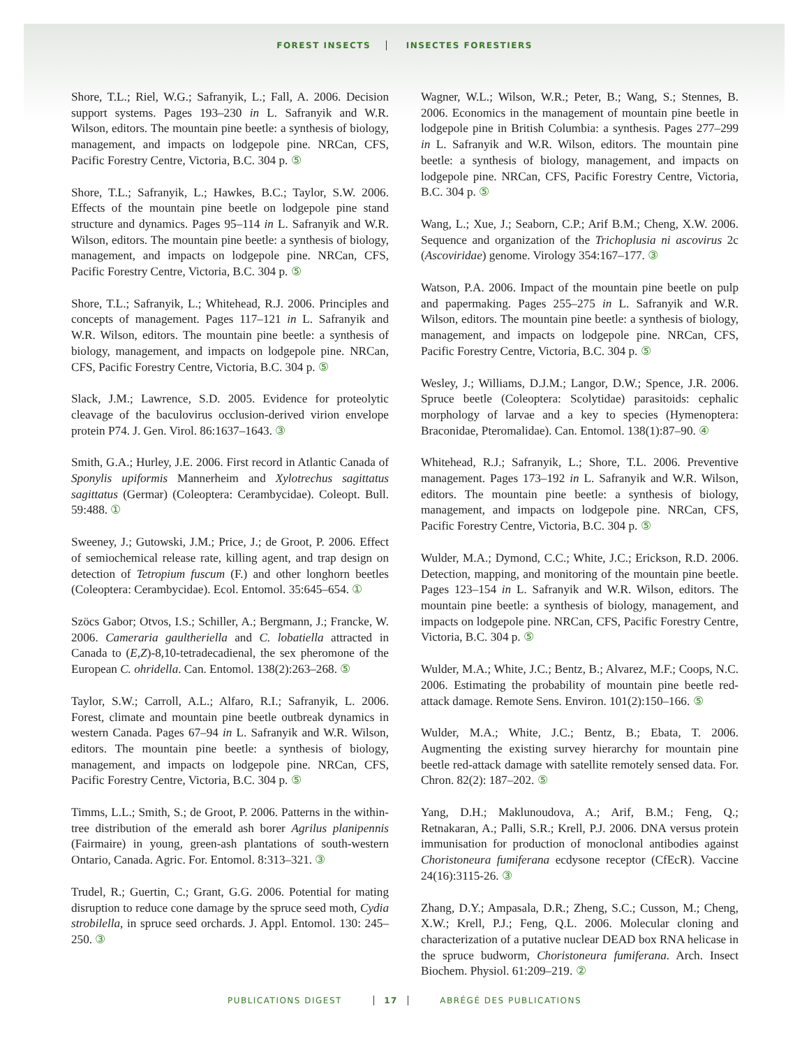FOREST INSECTS INSECTES FORESTIERS
Shore, T.L.; Riel, W.G.; Safranyik, L.; Fall, A. 2006. Decision support systems. Pages 193–230 in L. Safranyik and W.R. Wilson, editors. The mountain pine beetle: a synthesis of biology, management, and impacts on lodgepole pine. NRCan, CFS, Pacific Forestry Centre, Victoria, B.C. 304 p. ⑤
Shore, T.L.; Safranyik, L.; Hawkes, B.C.; Taylor, S.W. 2006. Effects of the mountain pine beetle on lodgepole pine stand structure and dynamics. Pages 95–114 in L. Safranyik and W.R. Wilson, editors. The mountain pine beetle: a synthesis of biology, management, and impacts on lodgepole pine. NRCan, CFS, Pacific Forestry Centre, Victoria, B.C. 304 p. ⑤
Shore, T.L.; Safranyik, L.; Whitehead, R.J. 2006. Principles and concepts of management. Pages 117–121 in L. Safranyik and W.R. Wilson, editors. The mountain pine beetle: a synthesis of biology, management, and impacts on lodgepole pine. NRCan, CFS, Pacific Forestry Centre, Victoria, B.C. 304 p. ⑤
Slack, J.M.; Lawrence, S.D. 2005. Evidence for proteolytic cleavage of the baculovirus occlusion-derived virion envelope protein P74. J. Gen. Virol. 86:1637–1643. ③
Smith, G.A.; Hurley, J.E. 2006. First record in Atlantic Canada of Sponylis upiformis Mannerheim and Xylotrechus sagittatus sagittatus (Germar) (Coleoptera: Cerambycidae). Coleopt. Bull. 59:488. ①
Sweeney, J.; Gutowski, J.M.; Price, J.; de Groot, P. 2006. Effect of semiochemical release rate, killing agent, and trap design on detection of Tetropium fuscum (F.) and other longhorn beetles (Coleoptera: Cerambycidae). Ecol. Entomol. 35:645–654. ①
Szöcs Gabor; Otvos, I.S.; Schiller, A.; Bergmann, J.; Francke, W. 2006. Cameraria gaultheriella and C. lobatiella attracted in Canada to (E,Z)-8,10-tetradecadienal, the sex pheromone of the European C. ohridella. Can. Entomol. 138(2):263–268. ⑤
Taylor, S.W.; Carroll, A.L.; Alfaro, R.I.; Safranyik, L. 2006. Forest, climate and mountain pine beetle outbreak dynamics in western Canada. Pages 67–94 in L. Safranyik and W.R. Wilson, editors. The mountain pine beetle: a synthesis of biology, management, and impacts on lodgepole pine. NRCan, CFS, Pacific Forestry Centre, Victoria, B.C. 304 p. ⑤
Timms, L.L.; Smith, S.; de Groot, P. 2006. Patterns in the within-tree distribution of the emerald ash borer Agrilus planipennis (Fairmaire) in young, green-ash plantations of south-western Ontario, Canada. Agric. For. Entomol. 8:313–321. ③
Trudel, R.; Guertin, C.; Grant, G.G. 2006. Potential for mating disruption to reduce cone damage by the spruce seed moth, Cydia strobilella, in spruce seed orchards. J. Appl. Entomol. 130: 245–250. ③
Wagner, W.L.; Wilson, W.R.; Peter, B.; Wang, S.; Stennes, B. 2006. Economics in the management of mountain pine beetle in lodgepole pine in British Columbia: a synthesis. Pages 277–299 in L. Safranyik and W.R. Wilson, editors. The mountain pine beetle: a synthesis of biology, management, and impacts on lodgepole pine. NRCan, CFS, Pacific Forestry Centre, Victoria, B.C. 304 p. ⑤
Wang, L.; Xue, J.; Seaborn, C.P.; Arif B.M.; Cheng, X.W. 2006. Sequence and organization of the Trichoplusia ni ascovirus 2c (Ascoviridae) genome. Virology 354:167–177. ③
Watson, P.A. 2006. Impact of the mountain pine beetle on pulp and papermaking. Pages 255–275 in L. Safranyik and W.R. Wilson, editors. The mountain pine beetle: a synthesis of biology, management, and impacts on lodgepole pine. NRCan, CFS, Pacific Forestry Centre, Victoria, B.C. 304 p. ⑤
Wesley, J.; Williams, D.J.M.; Langor, D.W.; Spence, J.R. 2006. Spruce beetle (Coleoptera: Scolytidae) parasitoids: cephalic morphology of larvae and a key to species (Hymenoptera: Braconidae, Pteromalidae). Can. Entomol. 138(1):87–90. ④
Whitehead, R.J.; Safranyik, L.; Shore, T.L. 2006. Preventive management. Pages 173–192 in L. Safranyik and W.R. Wilson, editors. The mountain pine beetle: a synthesis of biology, management, and impacts on lodgepole pine. NRCan, CFS, Pacific Forestry Centre, Victoria, B.C. 304 p. ⑤
Wulder, M.A.; Dymond, C.C.; White, J.C.; Erickson, R.D. 2006. Detection, mapping, and monitoring of the mountain pine beetle. Pages 123–154 in L. Safranyik and W.R. Wilson, editors. The mountain pine beetle: a synthesis of biology, management, and impacts on lodgepole pine. NRCan, CFS, Pacific Forestry Centre, Victoria, B.C. 304 p. ⑤
Wulder, M.A.; White, J.C.; Bentz, B.; Alvarez, M.F.; Coops, N.C. 2006. Estimating the probability of mountain pine beetle red-attack damage. Remote Sens. Environ. 101(2):150–166. ⑤
Wulder, M.A.; White, J.C.; Bentz, B.; Ebata, T. 2006. Augmenting the existing survey hierarchy for mountain pine beetle red-attack damage with satellite remotely sensed data. For. Chron. 82(2): 187–202. ⑤
Yang, D.H.; Maklunoudova, A.; Arif, B.M.; Feng, Q.; Retnakaran, A.; Palli, S.R.; Krell, P.J. 2006. DNA versus protein immunisation for production of monoclonal antibodies against Choristoneura fumiferana ecdysone receptor (CfEcR). Vaccine 24(16):3115-26. ③
Zhang, D.Y.; Ampasala, D.R.; Zheng, S.C.; Cusson, M.; Cheng, X.W.; Krell, P.J.; Feng, Q.L. 2006. Molecular cloning and characterization of a putative nuclear DEAD box RNA helicase in the spruce budworm, Choristoneura fumiferana. Arch. Insect Biochem. Physiol. 61:209–219. ②
PUBLICATIONS DIGEST 17 ABRÉGÉ DES PUBLICATIONS